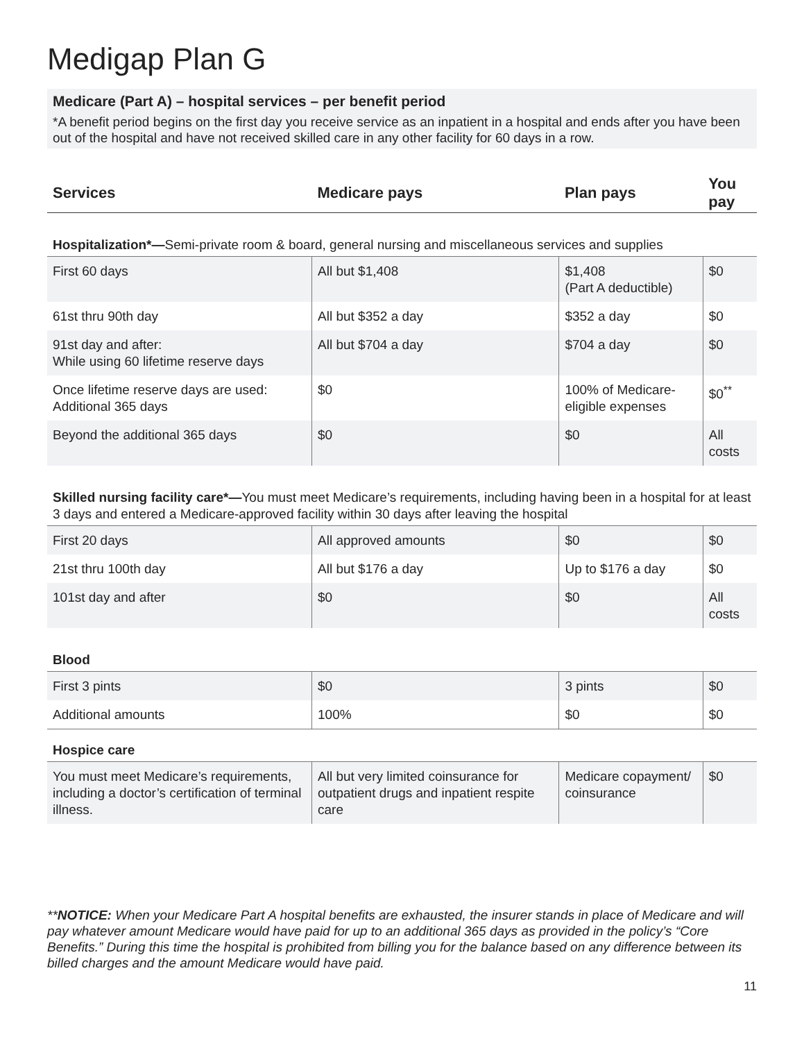Medigap Plan G
Medicare (Part A) – hospital services – per benefit period
*A benefit period begins on the first day you receive service as an inpatient in a hospital and ends after you have been out of the hospital and have not received skilled care in any other facility for 60 days in a row.
| Services | Medicare pays | Plan pays | You pay |
| --- | --- | --- | --- |
| Hospitalization*— Semi-private room & board, general nursing and miscellaneous services and supplies | | | |
| First 60 days | All but $1,408 | $1,408 (Part A deductible) | $0 |
| 61st thru 90th day | All but $352 a day | $352 a day | $0 |
| 91st day and after: While using 60 lifetime reserve days | All but $704 a day | $704 a day | $0 |
| Once lifetime reserve days are used: Additional 365 days | $0 | 100% of Medicare-eligible expenses | $0<sup>**</sup> |
| Beyond the additional 365 days | $0 | $0 | All costs |
| Skilled nursing facility care*— You must meet Medicare’s requirements, including having been in a hospital for at least 3 days and entered a Medicare-approved facility within 30 days after leaving the hospital | | | |
| First 20 days | All approved amounts | $0 | $0 |
| 21st thru 100th day | All but $176 a day | Up to $176 a day | $0 |
| 101st day and after | $0 | $0 | All costs |
| Blood | | | |
| First 3 pints | $0 | 3 pints | $0 |
| Additional amounts | 100% | $0 | $0 |
| Hospice care | | | |
| You must meet Medicare’s requirements, including a doctor’s certification of terminal illness. | All but very limited coinsurance for outpatient drugs and inpatient respite care | Medicare copayment/ coinsurance | $0 |
**NOTICE: When your Medicare Part A hospital benefits are exhausted, the insurer stands in place of Medicare and will pay whatever amount Medicare would have paid for up to an additional 365 days as provided in the policy’s “Core Benefits.” During this time the hospital is prohibited from billing you for the balance based on any difference between its billed charges and the amount Medicare would have paid.
11